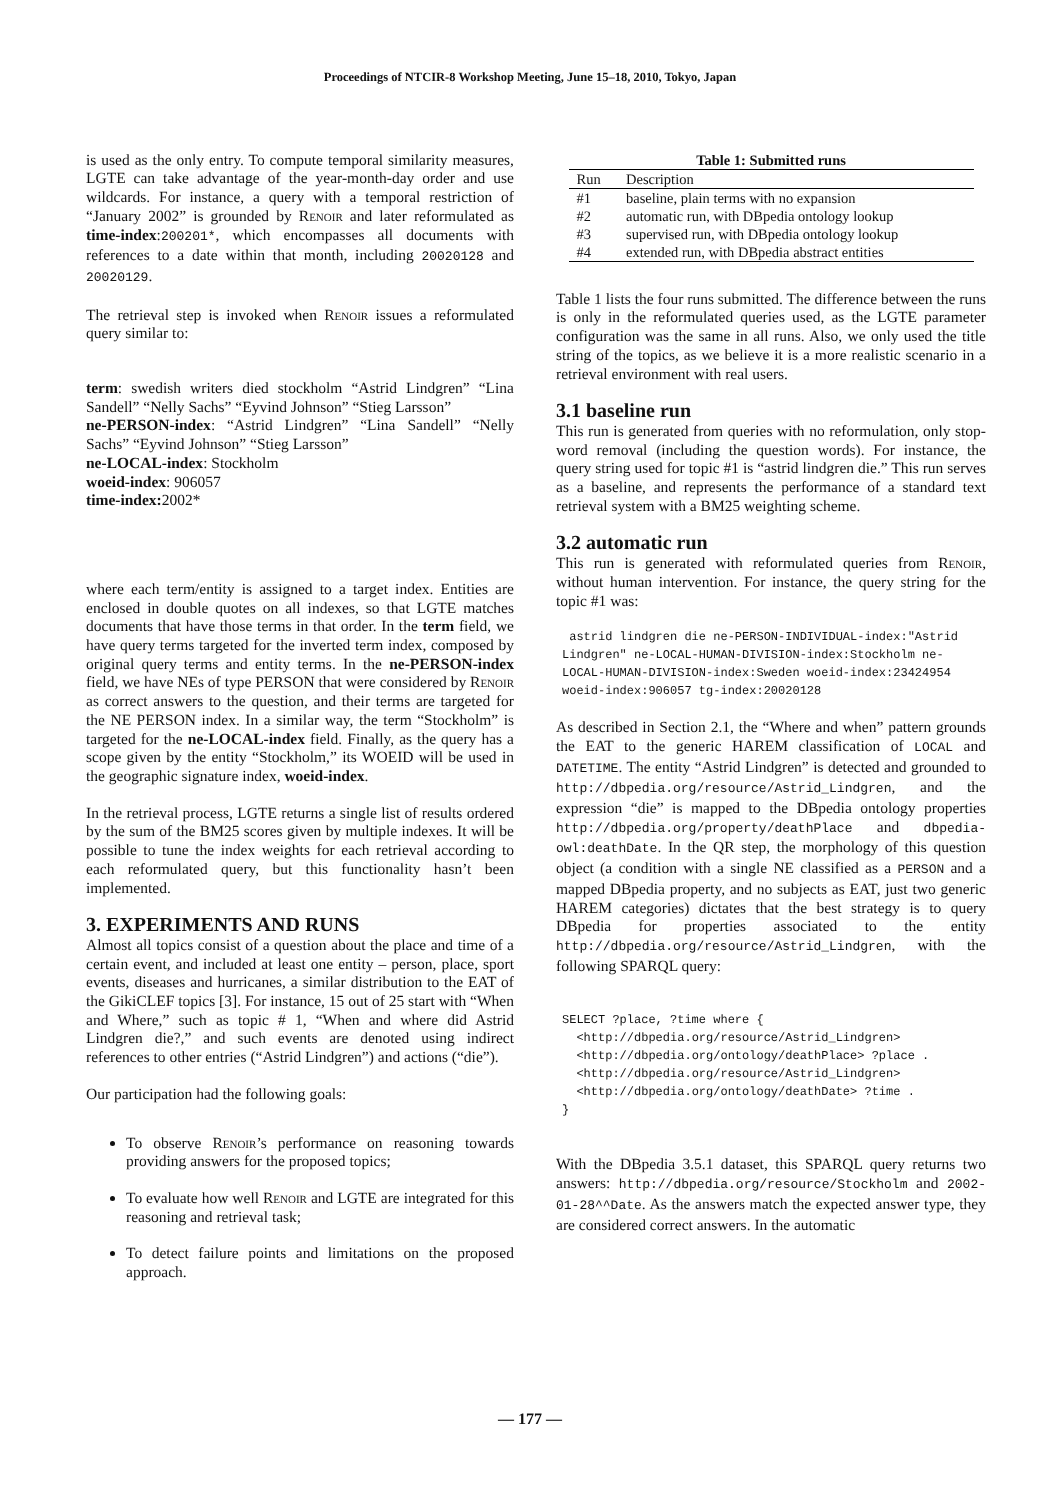Proceedings of NTCIR-8 Workshop Meeting, June 15–18, 2010, Tokyo, Japan
is used as the only entry. To compute temporal similarity measures, LGTE can take advantage of the year-month-day order and use wildcards. For instance, a query with a temporal restriction of “January 2002” is grounded by Renoir and later reformulated as time-index:200201*, which encompasses all documents with references to a date within that month, including 20020128 and 20020129.
The retrieval step is invoked when Renoir issues a reformulated query similar to:
term: swedish writers died stockholm “Astrid Lindgren” “Lina Sandell” “Nelly Sachs” “Eyvind Johnson” “Stieg Larsson”
ne-PERSON-index: “Astrid Lindgren” “Lina Sandell” “Nelly Sachs” “Eyvind Johnson” “Stieg Larsson”
ne-LOCAL-index: Stockholm
woeid-index: 906057
time-index: 2002*
where each term/entity is assigned to a target index. Entities are enclosed in double quotes on all indexes, so that LGTE matches documents that have those terms in that order. In the term field, we have query terms targeted for the inverted term index, composed by original query terms and entity terms. In the ne-PERSON-index field, we have NEs of type PERSON that were considered by Renoir as correct answers to the question, and their terms are targeted for the NE PERSON index. In a similar way, the term “Stockholm” is targeted for the ne-LOCAL-index field. Finally, as the query has a scope given by the entity “Stockholm,” its WOEID will be used in the geographic signature index, woeid-index.
In the retrieval process, LGTE returns a single list of results ordered by the sum of the BM25 scores given by multiple indexes. It will be possible to tune the index weights for each retrieval according to each reformulated query, but this functionality hasn’t been implemented.
3. EXPERIMENTS AND RUNS
Almost all topics consist of a question about the place and time of a certain event, and included at least one entity – person, place, sport events, diseases and hurricanes, a similar distribution to the EAT of the GikiCLEF topics [3]. For instance, 15 out of 25 start with “When and Where,” such as topic # 1, “When and where did Astrid Lindgren die?,” and such events are denoted using indirect references to other entries (“Astrid Lindgren”) and actions (“die”).
Our participation had the following goals:
To observe Renoir’s performance on reasoning towards providing answers for the proposed topics;
To evaluate how well Renoir and LGTE are integrated for this reasoning and retrieval task;
To detect failure points and limitations on the proposed approach.
Table 1: Submitted runs
| Run | Description |
| --- | --- |
| #1 | baseline, plain terms with no expansion |
| #2 | automatic run, with DBpedia ontology lookup |
| #3 | supervised run, with DBpedia ontology lookup |
| #4 | extended run, with DBpedia abstract entities |
Table 1 lists the four runs submitted. The difference between the runs is only in the reformulated queries used, as the LGTE parameter configuration was the same in all runs. Also, we only used the title string of the topics, as we believe it is a more realistic scenario in a retrieval environment with real users.
3.1 baseline run
This run is generated from queries with no reformulation, only stop-word removal (including the question words). For instance, the query string used for topic #1 is “astrid lindgren die.” This run serves as a baseline, and represents the performance of a standard text retrieval system with a BM25 weighting scheme.
3.2 automatic run
This run is generated with reformulated queries from Renoir, without human intervention. For instance, the query string for the topic #1 was:
 astrid lindgren die ne-PERSON-INDIVIDUAL-index:"Astrid Lindgren" ne-LOCAL-HUMAN-DIVISION-index:Stockholm ne-LOCAL-HUMAN-DIVISION-index:Sweden woeid-index:23424954 woeid-index:906057 tg-index:20020128
As described in Section 2.1, the “Where and when” pattern grounds the EAT to the generic HAREM classification of LOCAL and DATETIME. The entity “Astrid Lindgren” is detected and grounded to http://dbpedia.org/resource/Astrid_Lindgren, and the expression “die” is mapped to the DBpedia ontology properties http://dbpedia.org/property/deathPlace and dbpedia-owl:deathDate. In the QR step, the morphology of this question object (a condition with a single NE classified as a PERSON and a mapped DBpedia property, and no subjects as EAT, just two generic HAREM categories) dictates that the best strategy is to query DBpedia for properties associated to the entity http://dbpedia.org/resource/Astrid_Lindgren, with the following SPARQL query:
SELECT ?place, ?time where {
  <http://dbpedia.org/resource/Astrid_Lindgren>
  <http://dbpedia.org/ontology/deathPlace> ?place .
  <http://dbpedia.org/resource/Astrid_Lindgren>
  <http://dbpedia.org/ontology/deathDate> ?time .
}
With the DBpedia 3.5.1 dataset, this SPARQL query returns two answers: http://dbpedia.org/resource/Stockholm and 2002-01-28^^Date. As the answers match the expected answer type, they are considered correct answers. In the automatic
— 177 —